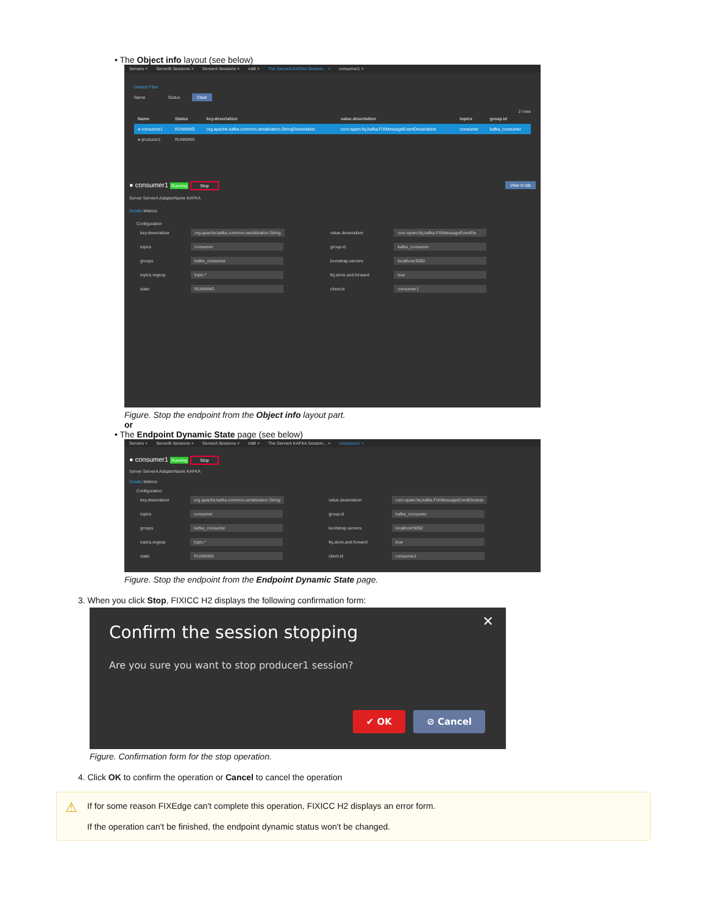• The Object info layout (see below)
Servers × ServerB Sessions × ServerA Sessions × init8 × The ServerA KAFKA Session... × consumer1 ×
Default Filter
Name Status Clear
2 rows
| Name | Status | key.deserializer | value.deserializer | topics | group.id |
| --- | --- | --- | --- | --- | --- |
| ● consumer1 | RUNNING | org.apache.kafka.common.serialization.StringDeserializer | com.epam.fej.kafka.FIXMessageEventDeserializer | consumer | kafka_consumer |
| ● producer1 | RUNNING | | | | |
● consumer1 Running Stop View in tab
Server ServerA AdapterName KAFKA
Details Metrics
Configuration
| key.deserializer | org.apache.kafka.common.serialization.String | value.deserializer | com.epam.fej.kafka.FIXMessageEventDe |
| topics | consumer | group.id | kafka_consumer |
| groups | kafka_consumer | bootstrap.servers | localhost:9092 |
| topics.regexp | topic.* | fej.store.and.forward | true |
| state | RUNNING | client.id | consumer1 |
Figure. Stop the endpoint from the Object info layout part.
or
• The Endpoint Dynamic State page (see below)
Servers × ServerB Sessions × ServerA Sessions × init8 × The ServerA KAFKA Session... × consumer1 ×
● consumer1 Running Stop
Server ServerA AdapterName KAFKA
Details Metrics
Configuration
| key.deserializer | org.apache.kafka.common.serialization.String | value.deserializer | com.epam.fej.kafka.FIXMessageEventDeseria |
| topics | consumer | group.id | kafka_consumer |
| groups | kafka_consumer | bootstrap.servers | localhost:9092 |
| topics.regexp | topic.* | fej.store.and.forward | true |
| state | RUNNING | client.id | consumer1 |
Figure. Stop the endpoint from the Endpoint Dynamic State page.
3. When you click Stop, FIXICC H2 displays the following confirmation form:
✕
Confirm the session stopping
Are you sure you want to stop producer1 session?
✔ OK ⊘ Cancel
Figure. Confirmation form for the stop operation.
4. Click OK to confirm the operation or Cancel to cancel the operation
⚠
If for some reason FIXEdge can't complete this operation, FIXICC H2 displays an error form.
If the operation can't be finished, the endpoint dynamic status won't be changed.